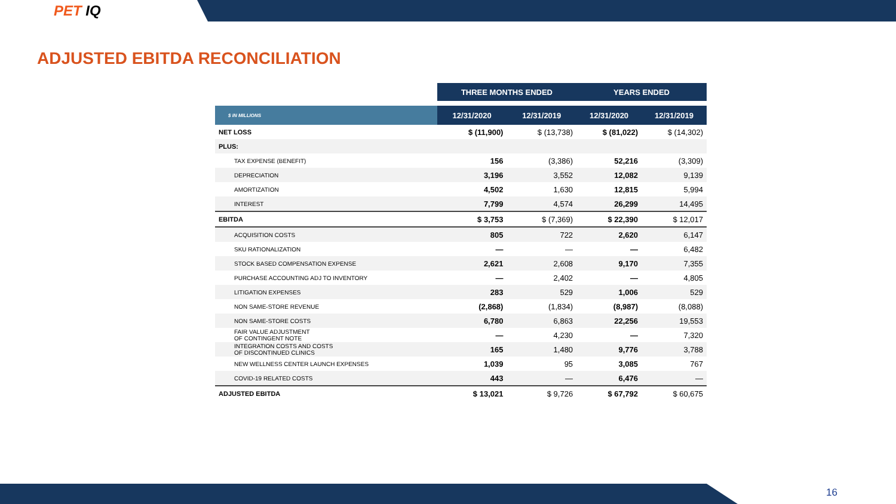PET IQ
ADJUSTED EBITDA RECONCILIATION
| | THREE MONTHS ENDED | | YEARS ENDED | |
| --- | --- | --- | --- | --- |
| $ IN MILLIONS | 12/31/2020 | 12/31/2019 | 12/31/2020 | 12/31/2019 |
| NET LOSS | $ (11,900) | $ (13,738) | $ (81,022) | $ (14,302) |
| PLUS: | | | | |
| TAX EXPENSE (BENEFIT) | 156 | (3,386) | 52,216 | (3,309) |
| DEPRECIATION | 3,196 | 3,552 | 12,082 | 9,139 |
| AMORTIZATION | 4,502 | 1,630 | 12,815 | 5,994 |
| INTEREST | 7,799 | 4,574 | 26,299 | 14,495 |
| EBITDA | $ 3,753 | $ (7,369) | $ 22,390 | $ 12,017 |
| ACQUISITION COSTS | 805 | 722 | 2,620 | 6,147 |
| SKU RATIONALIZATION | — | — | — | 6,482 |
| STOCK BASED COMPENSATION EXPENSE | 2,621 | 2,608 | 9,170 | 7,355 |
| PURCHASE ACCOUNTING ADJ TO INVENTORY | — | 2,402 | — | 4,805 |
| LITIGATION EXPENSES | 283 | 529 | 1,006 | 529 |
| NON SAME-STORE REVENUE | (2,868) | (1,834) | (8,987) | (8,088) |
| NON SAME-STORE COSTS | 6,780 | 6,863 | 22,256 | 19,553 |
| FAIR VALUE ADJUSTMENT OF CONTINGENT NOTE | — | 4,230 | — | 7,320 |
| INTEGRATION COSTS AND COSTS OF DISCONTINUED CLINICS | 165 | 1,480 | 9,776 | 3,788 |
| NEW WELLNESS CENTER LAUNCH EXPENSES | 1,039 | 95 | 3,085 | 767 |
| COVID-19 RELATED COSTS | 443 | — | 6,476 | — |
| ADJUSTED EBITDA | $ 13,021 | $ 9,726 | $ 67,792 | $ 60,675 |
16